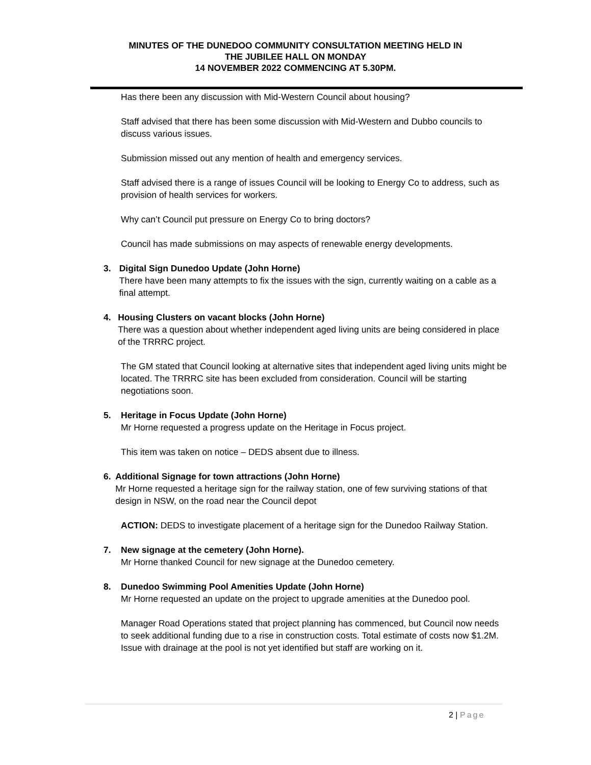MINUTES OF THE DUNEDOO COMMUNITY CONSULTATION MEETING HELD IN
THE JUBILEE HALL ON MONDAY
14 NOVEMBER 2022 COMMENCING AT 5.30PM.
Has there been any discussion with Mid-Western Council about housing?
Staff advised that there has been some discussion with Mid-Western and Dubbo councils to discuss various issues.
Submission missed out any mention of health and emergency services.
Staff advised there is a range of issues Council will be looking to Energy Co to address, such as provision of health services for workers.
Why can’t Council put pressure on Energy Co to bring doctors?
Council has made submissions on may aspects of renewable energy developments.
3. Digital Sign Dunedoo Update (John Horne)
There have been many attempts to fix the issues with the sign, currently waiting on a cable as a final attempt.
4. Housing Clusters on vacant blocks (John Horne)
There was a question about whether independent aged living units are being considered in place of the TRRRC project.
The GM stated that Council looking at alternative sites that independent aged living units might be located. The TRRRC site has been excluded from consideration. Council will be starting negotiations soon.
5. Heritage in Focus Update (John Horne)
Mr Horne requested a progress update on the Heritage in Focus project.
This item was taken on notice – DEDS absent due to illness.
6. Additional Signage for town attractions (John Horne)
Mr Horne requested a heritage sign for the railway station, one of few surviving stations of that design in NSW, on the road near the Council depot
ACTION: DEDS to investigate placement of a heritage sign for the Dunedoo Railway Station.
7. New signage at the cemetery (John Horne).
Mr Horne thanked Council for new signage at the Dunedoo cemetery.
8. Dunedoo Swimming Pool Amenities Update (John Horne)
Mr Horne requested an update on the project to upgrade amenities at the Dunedoo pool.
Manager Road Operations stated that project planning has commenced, but Council now needs to seek additional funding due to a rise in construction costs. Total estimate of costs now $1.2M. Issue with drainage at the pool is not yet identified but staff are working on it.
2 | Page